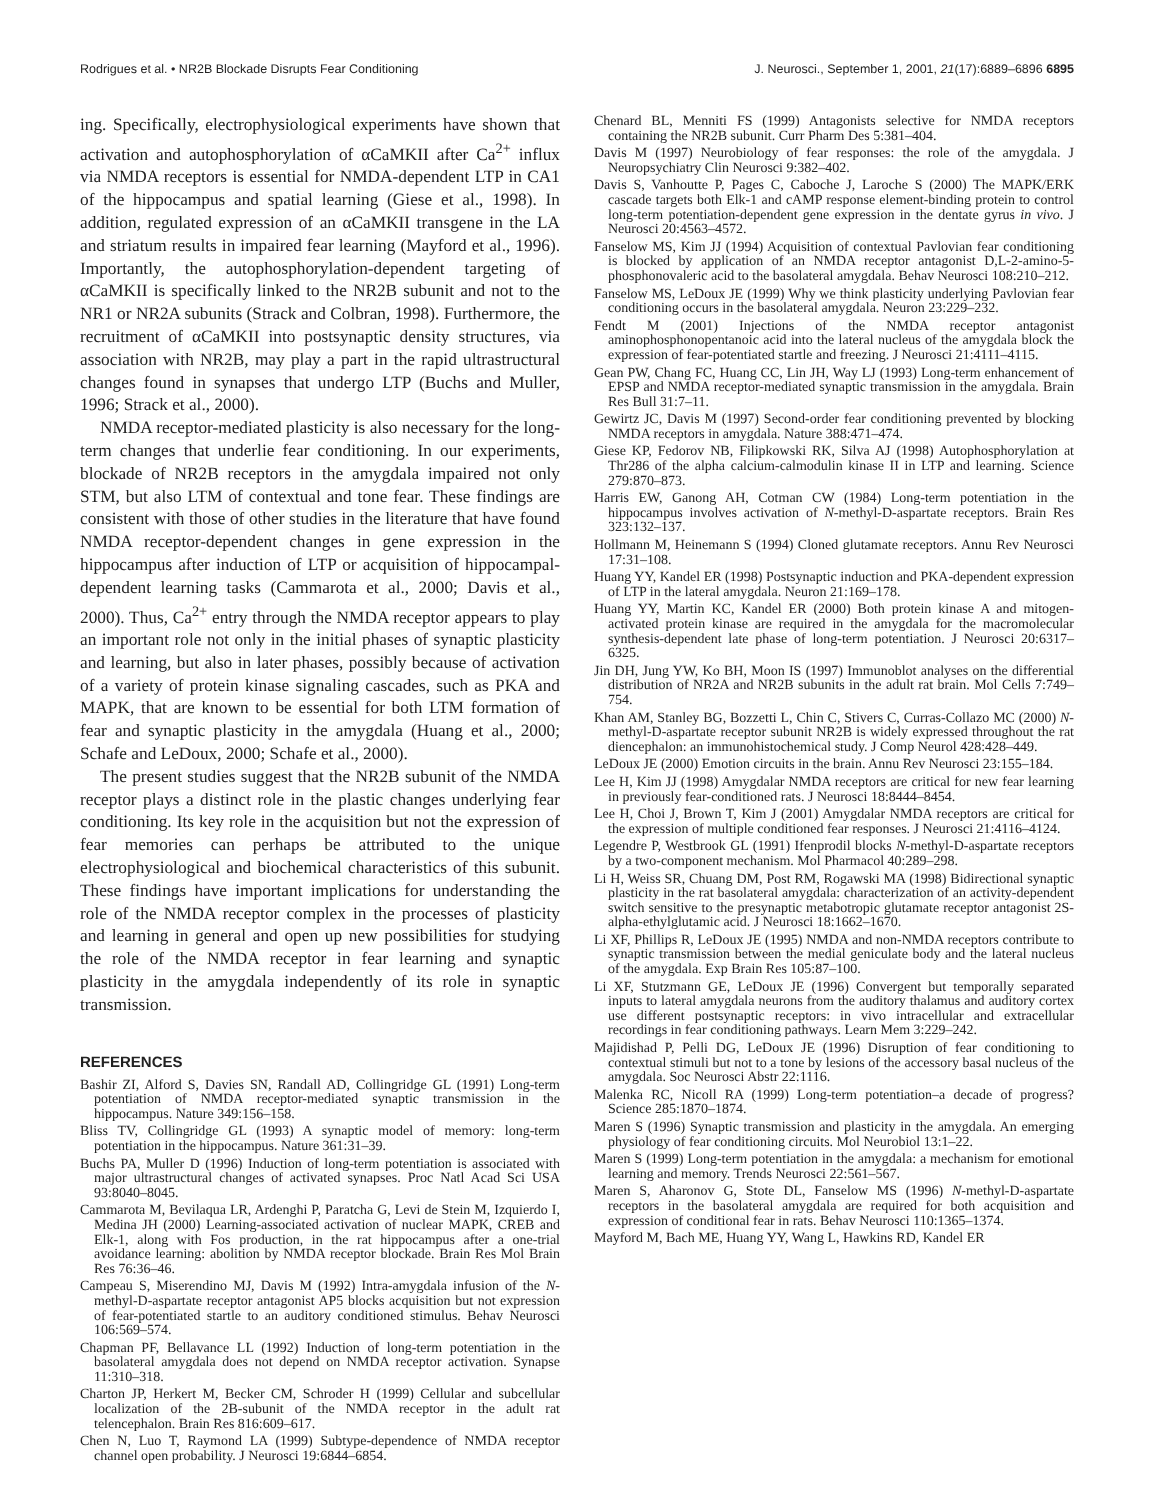Rodrigues et al. • NR2B Blockade Disrupts Fear Conditioning J. Neurosci., September 1, 2001, 21(17):6889–6896 6895
ing. Specifically, electrophysiological experiments have shown that activation and autophosphorylation of αCaMKII after Ca<sup>2+</sup> influx via NMDA receptors is essential for NMDA-dependent LTP in CA1 of the hippocampus and spatial learning (Giese et al., 1998). In addition, regulated expression of an αCaMKII transgene in the LA and striatum results in impaired fear learning (Mayford et al., 1996). Importantly, the autophosphorylation-dependent targeting of αCaMKII is specifically linked to the NR2B subunit and not to the NR1 or NR2A subunits (Strack and Colbran, 1998). Furthermore, the recruitment of αCaMKII into postsynaptic density structures, via association with NR2B, may play a part in the rapid ultrastructural changes found in synapses that undergo LTP (Buchs and Muller, 1996; Strack et al., 2000).
NMDA receptor-mediated plasticity is also necessary for the long-term changes that underlie fear conditioning. In our experiments, blockade of NR2B receptors in the amygdala impaired not only STM, but also LTM of contextual and tone fear. These findings are consistent with those of other studies in the literature that have found NMDA receptor-dependent changes in gene expression in the hippocampus after induction of LTP or acquisition of hippocampal-dependent learning tasks (Cammarota et al., 2000; Davis et al., 2000). Thus, Ca<sup>2+</sup> entry through the NMDA receptor appears to play an important role not only in the initial phases of synaptic plasticity and learning, but also in later phases, possibly because of activation of a variety of protein kinase signaling cascades, such as PKA and MAPK, that are known to be essential for both LTM formation of fear and synaptic plasticity in the amygdala (Huang et al., 2000; Schafe and LeDoux, 2000; Schafe et al., 2000).
The present studies suggest that the NR2B subunit of the NMDA receptor plays a distinct role in the plastic changes underlying fear conditioning. Its key role in the acquisition but not the expression of fear memories can perhaps be attributed to the unique electrophysiological and biochemical characteristics of this subunit. These findings have important implications for understanding the role of the NMDA receptor complex in the processes of plasticity and learning in general and open up new possibilities for studying the role of the NMDA receptor in fear learning and synaptic plasticity in the amygdala independently of its role in synaptic transmission.
REFERENCES
Bashir ZI, Alford S, Davies SN, Randall AD, Collingridge GL (1991) Long-term potentiation of NMDA receptor-mediated synaptic transmission in the hippocampus. Nature 349:156–158.
Bliss TV, Collingridge GL (1993) A synaptic model of memory: long-term potentiation in the hippocampus. Nature 361:31–39.
Buchs PA, Muller D (1996) Induction of long-term potentiation is associated with major ultrastructural changes of activated synapses. Proc Natl Acad Sci USA 93:8040–8045.
Cammarota M, Bevilaqua LR, Ardenghi P, Paratcha G, Levi de Stein M, Izquierdo I, Medina JH (2000) Learning-associated activation of nuclear MAPK, CREB and Elk-1, along with Fos production, in the rat hippocampus after a one-trial avoidance learning: abolition by NMDA receptor blockade. Brain Res Mol Brain Res 76:36–46.
Campeau S, Miserendino MJ, Davis M (1992) Intra-amygdala infusion of the N-methyl-D-aspartate receptor antagonist AP5 blocks acquisition but not expression of fear-potentiated startle to an auditory conditioned stimulus. Behav Neurosci 106:569–574.
Chapman PF, Bellavance LL (1992) Induction of long-term potentiation in the basolateral amygdala does not depend on NMDA receptor activation. Synapse 11:310–318.
Charton JP, Herkert M, Becker CM, Schroder H (1999) Cellular and subcellular localization of the 2B-subunit of the NMDA receptor in the adult rat telencephalon. Brain Res 816:609–617.
Chen N, Luo T, Raymond LA (1999) Subtype-dependence of NMDA receptor channel open probability. J Neurosci 19:6844–6854.
Chenard BL, Menniti FS (1999) Antagonists selective for NMDA receptors containing the NR2B subunit. Curr Pharm Des 5:381–404.
Davis M (1997) Neurobiology of fear responses: the role of the amygdala. J Neuropsychiatry Clin Neurosci 9:382–402.
Davis S, Vanhoutte P, Pages C, Caboche J, Laroche S (2000) The MAPK/ERK cascade targets both Elk-1 and cAMP response element-binding protein to control long-term potentiation-dependent gene expression in the dentate gyrus in vivo. J Neurosci 20:4563–4572.
Fanselow MS, Kim JJ (1994) Acquisition of contextual Pavlovian fear conditioning is blocked by application of an NMDA receptor antagonist D,L-2-amino-5-phosphonovaleric acid to the basolateral amygdala. Behav Neurosci 108:210–212.
Fanselow MS, LeDoux JE (1999) Why we think plasticity underlying Pavlovian fear conditioning occurs in the basolateral amygdala. Neuron 23:229–232.
Fendt M (2001) Injections of the NMDA receptor antagonist aminophosphonopentanoic acid into the lateral nucleus of the amygdala block the expression of fear-potentiated startle and freezing. J Neurosci 21:4111–4115.
Gean PW, Chang FC, Huang CC, Lin JH, Way LJ (1993) Long-term enhancement of EPSP and NMDA receptor-mediated synaptic transmission in the amygdala. Brain Res Bull 31:7–11.
Gewirtz JC, Davis M (1997) Second-order fear conditioning prevented by blocking NMDA receptors in amygdala. Nature 388:471–474.
Giese KP, Fedorov NB, Filipkowski RK, Silva AJ (1998) Autophosphorylation at Thr286 of the alpha calcium-calmodulin kinase II in LTP and learning. Science 279:870–873.
Harris EW, Ganong AH, Cotman CW (1984) Long-term potentiation in the hippocampus involves activation of N-methyl-D-aspartate receptors. Brain Res 323:132–137.
Hollmann M, Heinemann S (1994) Cloned glutamate receptors. Annu Rev Neurosci 17:31–108.
Huang YY, Kandel ER (1998) Postsynaptic induction and PKA-dependent expression of LTP in the lateral amygdala. Neuron 21:169–178.
Huang YY, Martin KC, Kandel ER (2000) Both protein kinase A and mitogen-activated protein kinase are required in the amygdala for the macromolecular synthesis-dependent late phase of long-term potentiation. J Neurosci 20:6317–6325.
Jin DH, Jung YW, Ko BH, Moon IS (1997) Immunoblot analyses on the differential distribution of NR2A and NR2B subunits in the adult rat brain. Mol Cells 7:749–754.
Khan AM, Stanley BG, Bozzetti L, Chin C, Stivers C, Curras-Collazo MC (2000) N-methyl-D-aspartate receptor subunit NR2B is widely expressed throughout the rat diencephalon: an immunohistochemical study. J Comp Neurol 428:428–449.
LeDoux JE (2000) Emotion circuits in the brain. Annu Rev Neurosci 23:155–184.
Lee H, Kim JJ (1998) Amygdalar NMDA receptors are critical for new fear learning in previously fear-conditioned rats. J Neurosci 18:8444–8454.
Lee H, Choi J, Brown T, Kim J (2001) Amygdalar NMDA receptors are critical for the expression of multiple conditioned fear responses. J Neurosci 21:4116–4124.
Legendre P, Westbrook GL (1991) Ifenprodil blocks N-methyl-D-aspartate receptors by a two-component mechanism. Mol Pharmacol 40:289–298.
Li H, Weiss SR, Chuang DM, Post RM, Rogawski MA (1998) Bidirectional synaptic plasticity in the rat basolateral amygdala: characterization of an activity-dependent switch sensitive to the presynaptic metabotropic glutamate receptor antagonist 2S-alpha-ethylglutamic acid. J Neurosci 18:1662–1670.
Li XF, Phillips R, LeDoux JE (1995) NMDA and non-NMDA receptors contribute to synaptic transmission between the medial geniculate body and the lateral nucleus of the amygdala. Exp Brain Res 105:87–100.
Li XF, Stutzmann GE, LeDoux JE (1996) Convergent but temporally separated inputs to lateral amygdala neurons from the auditory thalamus and auditory cortex use different postsynaptic receptors: in vivo intracellular and extracellular recordings in fear conditioning pathways. Learn Mem 3:229–242.
Majidishad P, Pelli DG, LeDoux JE (1996) Disruption of fear conditioning to contextual stimuli but not to a tone by lesions of the accessory basal nucleus of the amygdala. Soc Neurosci Abstr 22:1116.
Malenka RC, Nicoll RA (1999) Long-term potentiation–a decade of progress? Science 285:1870–1874.
Maren S (1996) Synaptic transmission and plasticity in the amygdala. An emerging physiology of fear conditioning circuits. Mol Neurobiol 13:1–22.
Maren S (1999) Long-term potentiation in the amygdala: a mechanism for emotional learning and memory. Trends Neurosci 22:561–567.
Maren S, Aharonov G, Stote DL, Fanselow MS (1996) N-methyl-D-aspartate receptors in the basolateral amygdala are required for both acquisition and expression of conditional fear in rats. Behav Neurosci 110:1365–1374.
Mayford M, Bach ME, Huang YY, Wang L, Hawkins RD, Kandel ER